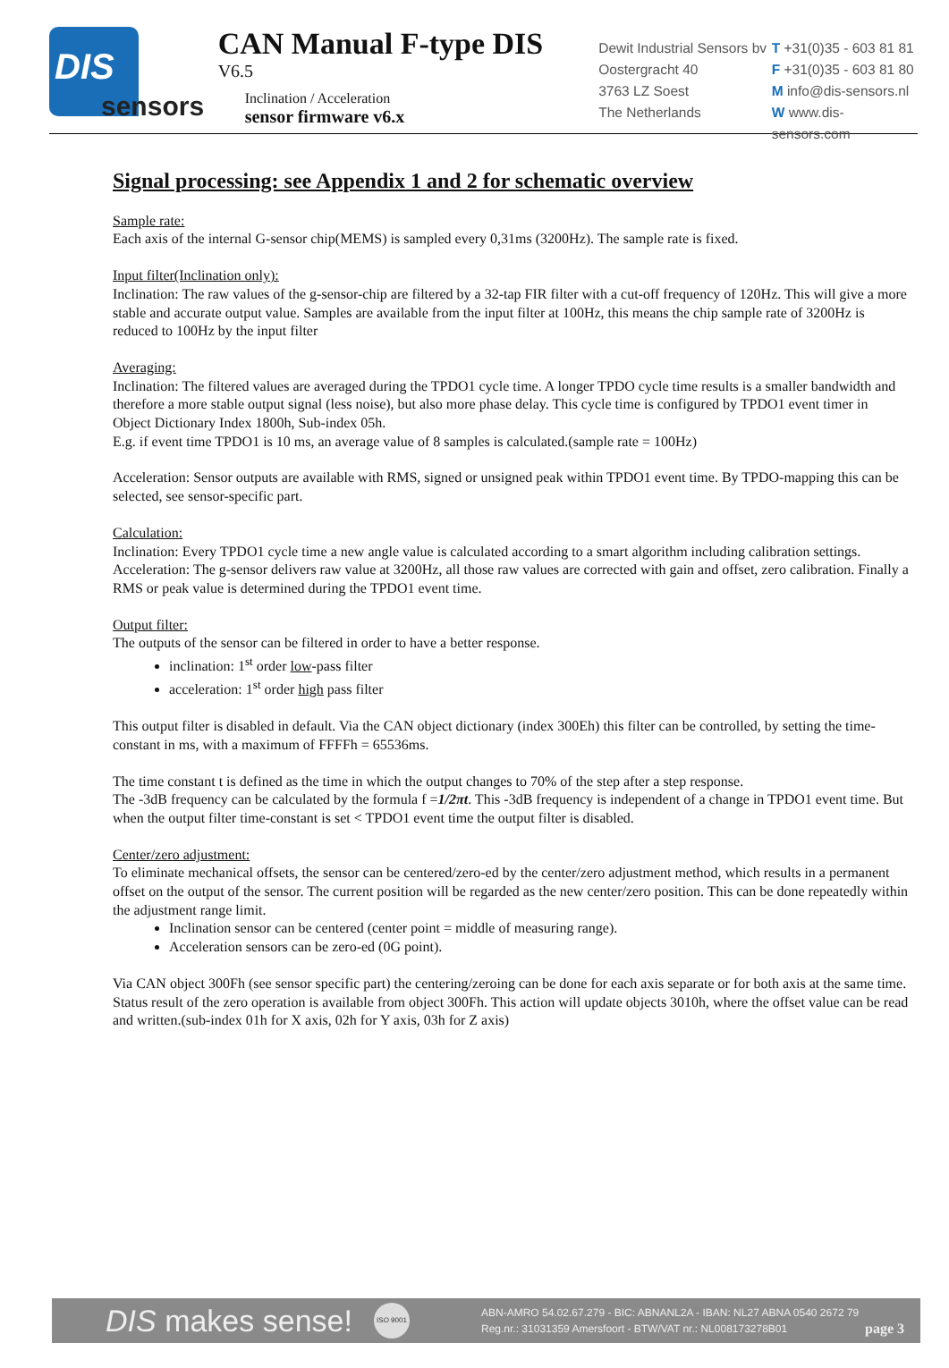DIS
sensors
CAN Manual F-type DIS
V6.5
Inclination / Acceleration
sensor firmware v6.x
Dewit Industrial Sensors bv
Oostergracht 40
3763 LZ Soest
The Netherlands
T +31(0)35 - 603 81 81
F +31(0)35 - 603 81 80
M info@dis-sensors.nl
W www.dis-sensors.com
Signal processing: see Appendix 1 and 2 for schematic overview
Sample rate:
Each axis of the internal G-sensor chip(MEMS) is sampled every 0,31ms (3200Hz). The sample rate is fixed.
Input filter(Inclination only):
Inclination: The raw values of the g-sensor-chip are filtered by a 32-tap FIR filter with a cut-off frequency of 120Hz. This will give a more stable and accurate output value. Samples are available from the input filter at 100Hz, this means the chip sample rate of 3200Hz is reduced to 100Hz by the input filter
Averaging:
Inclination: The filtered values are averaged during the TPDO1 cycle time. A longer TPDO cycle time results is a smaller bandwidth and therefore a more stable output signal (less noise), but also more phase delay. This cycle time is configured by TPDO1 event timer in Object Dictionary Index 1800h, Sub-index 05h.
E.g. if event time TPDO1 is 10 ms, an average value of 8 samples is calculated.(sample rate = 100Hz)
Acceleration: Sensor outputs are available with RMS, signed or unsigned peak within TPDO1 event time. By TPDO-mapping this can be selected, see sensor-specific part.
Calculation:
Inclination: Every TPDO1 cycle time a new angle value is calculated according to a smart algorithm including calibration settings.
Acceleration: The g-sensor delivers raw value at 3200Hz, all those raw values are corrected with gain and offset, zero calibration. Finally a RMS or peak value is determined during the TPDO1 event time.
Output filter:
The outputs of the sensor can be filtered in order to have a better response.
inclination: 1<sup>st</sup> order low-pass filter
acceleration: 1<sup>st</sup> order high pass filter
This output filter is disabled in default. Via the CAN object dictionary (index 300Eh) this filter can be controlled, by setting the time-constant in ms, with a maximum of FFFFh = 65536ms.
The time constant t is defined as the time in which the output changes to 70% of the step after a step response.
The -3dB frequency can be calculated by the formula f =1/2πt. This -3dB frequency is independent of a change in TPDO1 event time. But when the output filter time-constant is set < TPDO1 event time the output filter is disabled.
Center/zero adjustment:
To eliminate mechanical offsets, the sensor can be centered/zero-ed by the center/zero adjustment method, which results in a permanent offset on the output of the sensor. The current position will be regarded as the new center/zero position. This can be done repeatedly within the adjustment range limit.
Inclination sensor can be centered (center point = middle of measuring range).
Acceleration sensors can be zero-ed (0G point).
Via CAN object 300Fh (see sensor specific part) the centering/zeroing can be done for each axis separate or for both axis at the same time. Status result of the zero operation is available from object 300Fh. This action will update objects 3010h, where the offset value can be read and written.(sub-index 01h for X axis, 02h for Y axis, 03h for Z axis)
DIS makes sense!
ISO 9001
ABN-AMRO 54.02.67.279 - BIC: ABNANL2A - IBAN: NL27 ABNA 0540 2672 79
Reg.nr.: 31031359 Amersfoort - BTW/VAT nr.: NL008173278B01
page 3